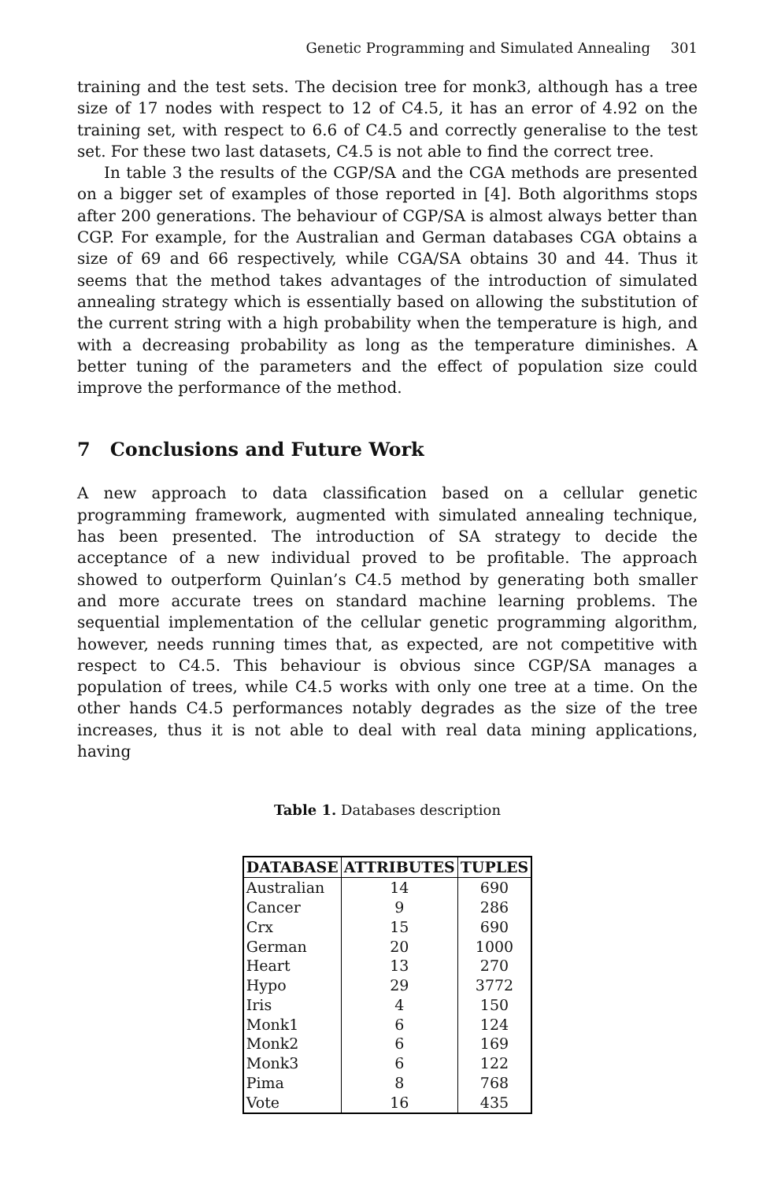Genetic Programming and Simulated Annealing 301
training and the test sets. The decision tree for monk3, although has a tree size of 17 nodes with respect to 12 of C4.5, it has an error of 4.92 on the training set, with respect to 6.6 of C4.5 and correctly generalise to the test set. For these two last datasets, C4.5 is not able to find the correct tree.
In table 3 the results of the CGP/SA and the CGA methods are presented on a bigger set of examples of those reported in [4]. Both algorithms stops after 200 generations. The behaviour of CGP/SA is almost always better than CGP. For example, for the Australian and German databases CGA obtains a size of 69 and 66 respectively, while CGA/SA obtains 30 and 44. Thus it seems that the method takes advantages of the introduction of simulated annealing strategy which is essentially based on allowing the substitution of the current string with a high probability when the temperature is high, and with a decreasing probability as long as the temperature diminishes. A better tuning of the parameters and the effect of population size could improve the performance of the method.
7 Conclusions and Future Work
A new approach to data classification based on a cellular genetic programming framework, augmented with simulated annealing technique, has been presented. The introduction of SA strategy to decide the acceptance of a new individual proved to be profitable. The approach showed to outperform Quinlan’s C4.5 method by generating both smaller and more accurate trees on standard machine learning problems. The sequential implementation of the cellular genetic programming algorithm, however, needs running times that, as expected, are not competitive with respect to C4.5. This behaviour is obvious since CGP/SA manages a population of trees, while C4.5 works with only one tree at a time. On the other hands C4.5 performances notably degrades as the size of the tree increases, thus it is not able to deal with real data mining applications, having
Table 1. Databases description
| DATABASE | ATTRIBUTES | TUPLES |
| --- | --- | --- |
| Australian | 14 | 690 |
| Cancer | 9 | 286 |
| Crx | 15 | 690 |
| German | 20 | 1000 |
| Heart | 13 | 270 |
| Hypo | 29 | 3772 |
| Iris | 4 | 150 |
| Monk1 | 6 | 124 |
| Monk2 | 6 | 169 |
| Monk3 | 6 | 122 |
| Pima | 8 | 768 |
| Vote | 16 | 435 |